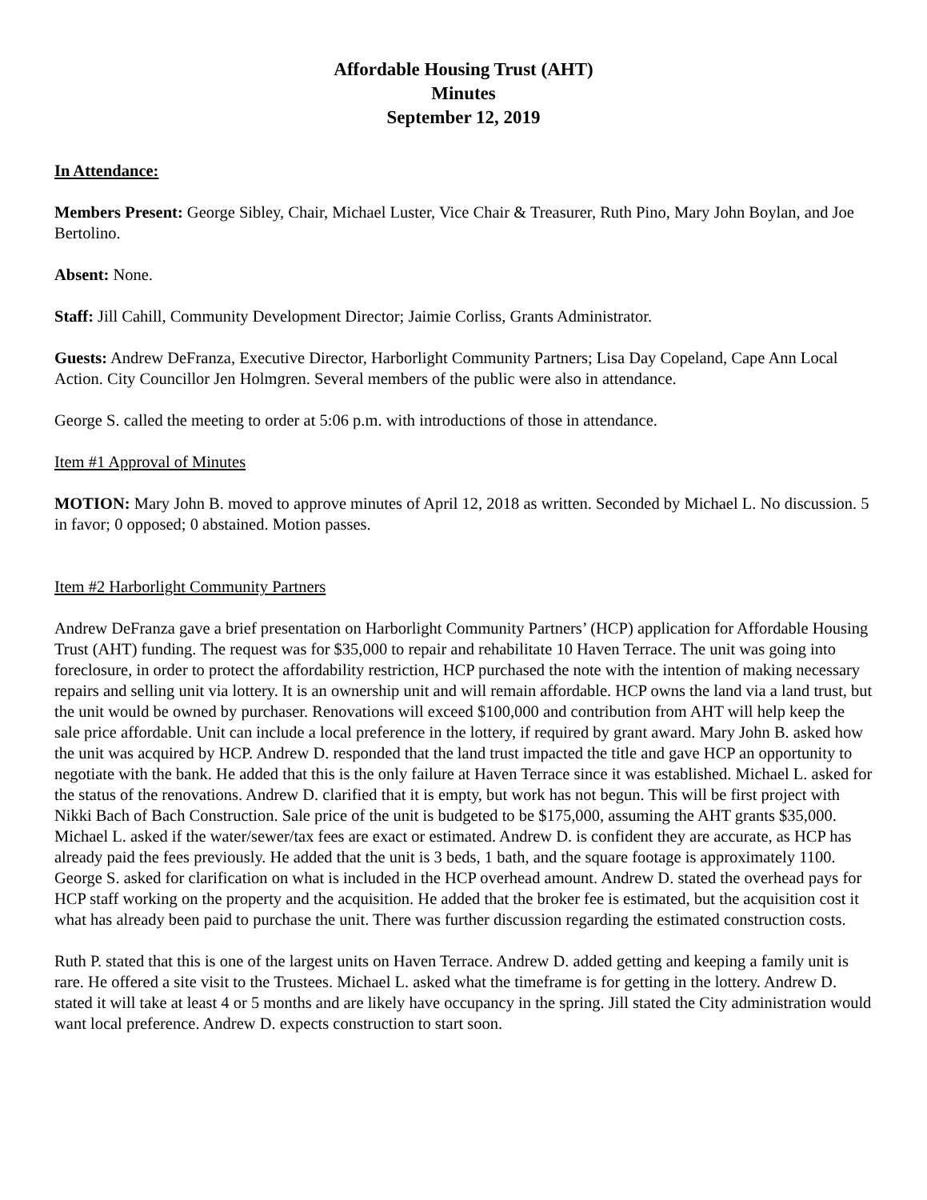Affordable Housing Trust (AHT)
Minutes
September 12, 2019
In Attendance:
Members Present: George Sibley, Chair, Michael Luster, Vice Chair & Treasurer, Ruth Pino, Mary John Boylan, and Joe Bertolino.
Absent: None.
Staff: Jill Cahill, Community Development Director; Jaimie Corliss, Grants Administrator.
Guests: Andrew DeFranza, Executive Director, Harborlight Community Partners; Lisa Day Copeland, Cape Ann Local Action. City Councillor Jen Holmgren. Several members of the public were also in attendance.
George S. called the meeting to order at 5:06 p.m. with introductions of those in attendance.
Item #1 Approval of Minutes
MOTION: Mary John B. moved to approve minutes of April 12, 2018 as written. Seconded by Michael L. No discussion. 5 in favor; 0 opposed; 0 abstained. Motion passes.
Item #2 Harborlight Community Partners
Andrew DeFranza gave a brief presentation on Harborlight Community Partners’ (HCP) application for Affordable Housing Trust (AHT) funding. The request was for $35,000 to repair and rehabilitate 10 Haven Terrace. The unit was going into foreclosure, in order to protect the affordability restriction, HCP purchased the note with the intention of making necessary repairs and selling unit via lottery. It is an ownership unit and will remain affordable. HCP owns the land via a land trust, but the unit would be owned by purchaser. Renovations will exceed $100,000 and contribution from AHT will help keep the sale price affordable. Unit can include a local preference in the lottery, if required by grant award. Mary John B. asked how the unit was acquired by HCP. Andrew D. responded that the land trust impacted the title and gave HCP an opportunity to negotiate with the bank. He added that this is the only failure at Haven Terrace since it was established. Michael L. asked for the status of the renovations. Andrew D. clarified that it is empty, but work has not begun. This will be first project with Nikki Bach of Bach Construction. Sale price of the unit is budgeted to be $175,000, assuming the AHT grants $35,000. Michael L. asked if the water/sewer/tax fees are exact or estimated. Andrew D. is confident they are accurate, as HCP has already paid the fees previously. He added that the unit is 3 beds, 1 bath, and the square footage is approximately 1100. George S. asked for clarification on what is included in the HCP overhead amount. Andrew D. stated the overhead pays for HCP staff working on the property and the acquisition. He added that the broker fee is estimated, but the acquisition cost it what has already been paid to purchase the unit. There was further discussion regarding the estimated construction costs.
Ruth P. stated that this is one of the largest units on Haven Terrace. Andrew D. added getting and keeping a family unit is rare. He offered a site visit to the Trustees. Michael L. asked what the timeframe is for getting in the lottery. Andrew D. stated it will take at least 4 or 5 months and are likely have occupancy in the spring. Jill stated the City administration would want local preference. Andrew D. expects construction to start soon.